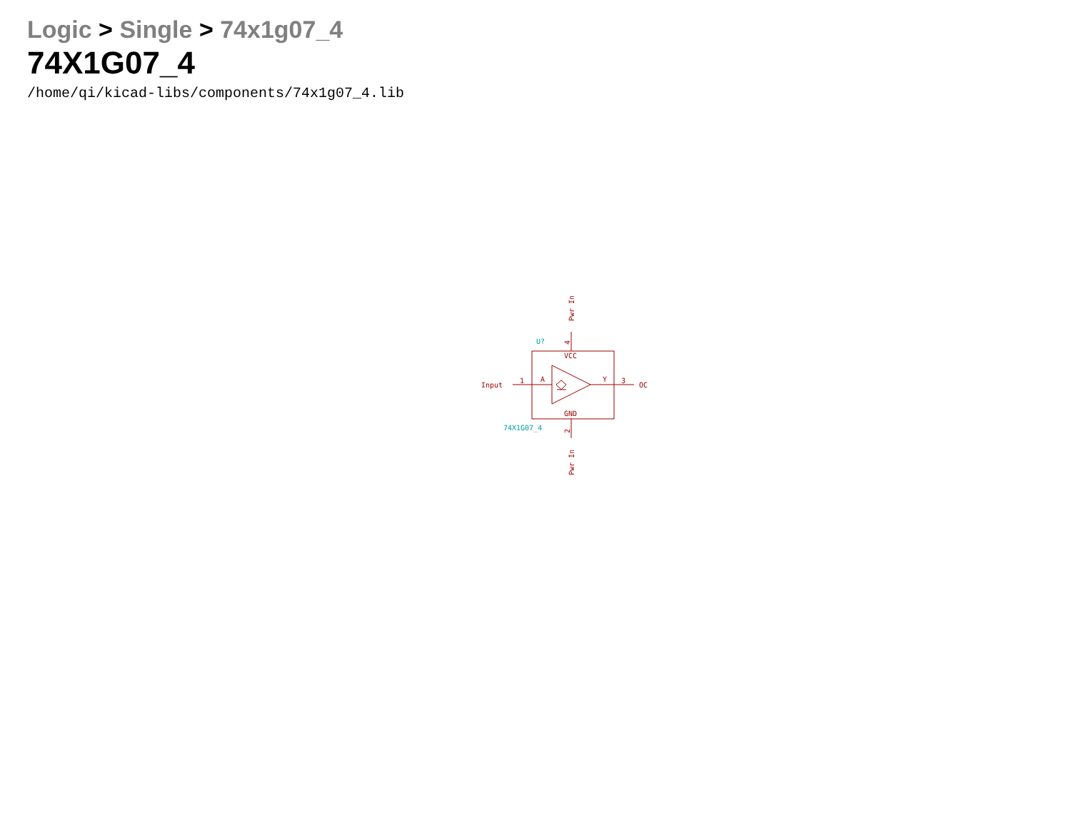Logic > Single > 74x1g07_4
74X1G07_4
/home/qi/kicad-libs/components/74x1g07_4.lib
Input
1
A
Y
3
OC
VCC
GND
Pwr In
Pwr In
4
2
U?
74X1G07_4